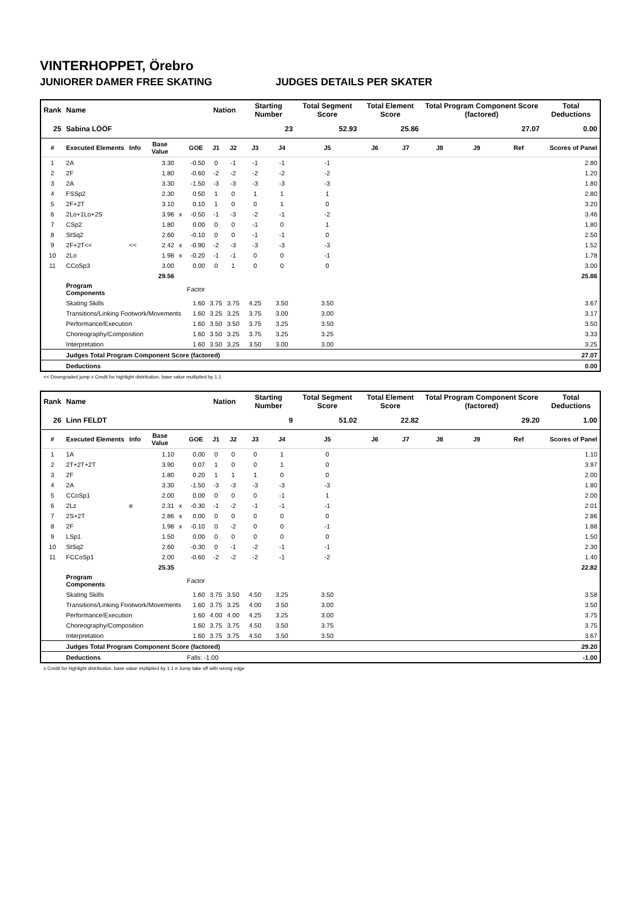VINTERHOPPET, Örebro
JUNIORER DAMER FREE SKATING JUDGES DETAILS PER SKATER
| Rank | Name | | | | | Nation | | Starting Number | | Total Segment Score | Total Element Score | | Total Program Component Score (factored) | | | Total Deductions |
| --- | --- | --- | --- | --- | --- | --- | --- | --- | --- | --- | --- | --- | --- | --- | --- | --- |
| 25 | Sabina LÖÖF | | | | | | | 23 | | 52.93 | 25.86 | | 27.07 | | | 0.00 |
| # | Executed Elements | Info | Base Value | | GOE | J1 | J2 | J3 | J4 | J5 | J6 | J7 | J8 | J9 | Ref | Scores of Panel |
| 1 | 2A | | 3.30 | | -0.50 | 0 | -1 | -1 | -1 | -1 | | | | | | 2.80 |
| 2 | 2F | | 1.80 | | -0.60 | -2 | -2 | -2 | -2 | -2 | | | | | | 1.20 |
| 3 | 2A | | 3.30 | | -1.50 | -3 | -3 | -3 | -3 | -3 | | | | | | 1.80 |
| 4 | FSSp2 | | 2.30 | | 0.50 | 1 | 0 | 1 | 1 | 1 | | | | | | 2.80 |
| 5 | 2F+2T | | 3.10 | | 0.10 | 1 | 0 | 0 | 1 | 0 | | | | | | 3.20 |
| 6 | 2Lo+1Lo+2S | | 3.96 | x | -0.50 | -1 | -3 | -2 | -1 | -2 | | | | | | 3.46 |
| 7 | CSp2 | | 1.80 | | 0.00 | 0 | 0 | -1 | 0 | 1 | | | | | | 1.80 |
| 8 | StSq2 | | 2.60 | | -0.10 | 0 | 0 | -1 | -1 | 0 | | | | | | 2.50 |
| 9 | 2F+2T<< | << | 2.42 | x | -0.90 | -2 | -3 | -3 | -3 | -3 | | | | | | 1.52 |
| 10 | 2Lo | | 1.98 | x | -0.20 | -1 | -1 | 0 | 0 | -1 | | | | | | 1.78 |
| 11 | CCoSp3 | | 3.00 | | 0.00 | 0 | 1 | 0 | 0 | 0 | | | | | | 3.00 |
| | | | 29.56 | | | | | | | | | | | | | 25.86 |
| | Program Components | | | | Factor | | | | | | | | | | | |
| | Skating Skills | | | | 1.60 | 3.75 | 3.75 | 4.25 | 3.50 | 3.50 | | | | | | 3.67 |
| | Transitions/Linking Footwork/Movements | | | | 1.60 | 3.25 | 3.25 | 3.75 | 3.00 | 3.00 | | | | | | 3.17 |
| | Performance/Execution | | | | 1.60 | 3.50 | 3.50 | 3.75 | 3.25 | 3.50 | | | | | | 3.50 |
| | Choreography/Composition | | | | 1.60 | 3.50 | 3.25 | 3.75 | 3.25 | 3.25 | | | | | | 3.33 |
| | Interpretation | | | | 1.60 | 3.50 | 3.25 | 3.50 | 3.00 | 3.00 | | | | | | 3.25 |
| | Judges Total Program Component Score (factored) | | | | | | | | | | | | | | | 27.07 |
| | Deductions | | | | | | | | | | | | | | | 0.00 |
<< Downgraded jump x Credit for highlight distribution, base value multiplied by 1.1
| Rank | Name | | | | | Nation | | Starting Number | | Total Segment Score | Total Element Score | | Total Program Component Score (factored) | | | Total Deductions |
| --- | --- | --- | --- | --- | --- | --- | --- | --- | --- | --- | --- | --- | --- | --- | --- | --- |
| 26 | Linn FELDT | | | | | | | 9 | | 51.02 | 22.82 | | 29.20 | | | 1.00 |
| # | Executed Elements | Info | Base Value | | GOE | J1 | J2 | J3 | J4 | J5 | J6 | J7 | J8 | J9 | Ref | Scores of Panel |
| 1 | 1A | | 1.10 | | 0.00 | 0 | 0 | 0 | 1 | 0 | | | | | | 1.10 |
| 2 | 2T+2T+2T | | 3.90 | | 0.07 | 1 | 0 | 0 | 1 | 0 | | | | | | 3.97 |
| 3 | 2F | | 1.80 | | 0.20 | 1 | 1 | 1 | 0 | 0 | | | | | | 2.00 |
| 4 | 2A | | 3.30 | | -1.50 | -3 | -3 | -3 | -3 | -3 | | | | | | 1.80 |
| 5 | CCoSp1 | | 2.00 | | 0.00 | 0 | 0 | 0 | -1 | 1 | | | | | | 2.00 |
| 6 | 2Lz | e | 2.31 | x | -0.30 | -1 | -2 | -1 | -1 | -1 | | | | | | 2.01 |
| 7 | 2S+2T | | 2.86 | x | 0.00 | 0 | 0 | 0 | 0 | 0 | | | | | | 2.86 |
| 8 | 2F | | 1.98 | x | -0.10 | 0 | -2 | 0 | 0 | -1 | | | | | | 1.88 |
| 9 | LSp1 | | 1.50 | | 0.00 | 0 | 0 | 0 | 0 | 0 | | | | | | 1.50 |
| 10 | StSq2 | | 2.60 | | -0.30 | 0 | -1 | -2 | -1 | -1 | | | | | | 2.30 |
| 11 | FCCoSp1 | | 2.00 | | -0.60 | -2 | -2 | -2 | -1 | -2 | | | | | | 1.40 |
| | | | 25.35 | | | | | | | | | | | | | 22.82 |
| | Program Components | | | | Factor | | | | | | | | | | | |
| | Skating Skills | | | | 1.60 | 3.75 | 3.50 | 4.50 | 3.25 | 3.50 | | | | | | 3.58 |
| | Transitions/Linking Footwork/Movements | | | | 1.60 | 3.75 | 3.25 | 4.00 | 3.50 | 3.00 | | | | | | 3.50 |
| | Performance/Execution | | | | 1.60 | 4.00 | 4.00 | 4.25 | 3.25 | 3.00 | | | | | | 3.75 |
| | Choreography/Composition | | | | 1.60 | 3.75 | 3.75 | 4.50 | 3.50 | 3.75 | | | | | | 3.75 |
| | Interpretation | | | | 1.60 | 3.75 | 3.75 | 4.50 | 3.50 | 3.50 | | | | | | 3.67 |
| | Judges Total Program Component Score (factored) | | | | | | | | | | | | | | | 29.20 |
| | Deductions | | | | Falls: -1.00 | | | | | | | | | | | -1.00 |
x Credit for highlight distribution, base value multiplied by 1.1 e Jump take off with wrong edge